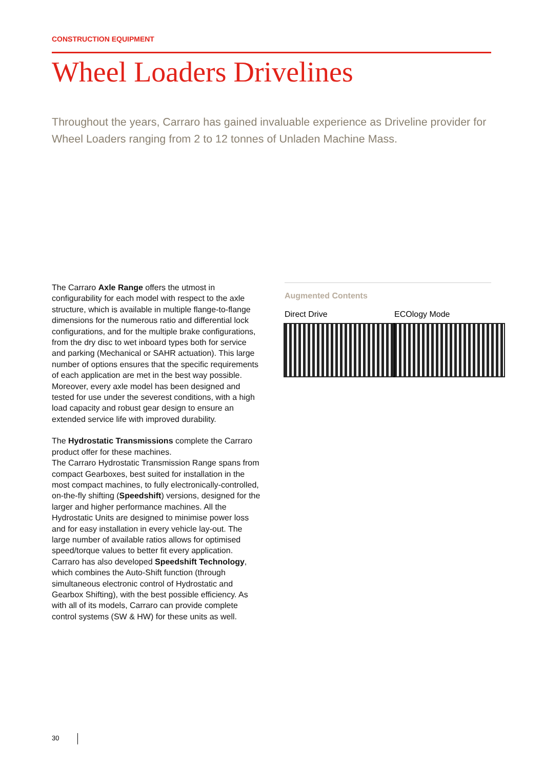CONSTRUCTION EQUIPMENT
Wheel Loaders Drivelines
Throughout the years, Carraro has gained invaluable experience as Driveline provider for Wheel Loaders ranging from 2 to 12 tonnes of Unladen Machine Mass.
The Carraro Axle Range offers the utmost in configurability for each model with respect to the axle structure, which is available in multiple flange-to-flange dimensions for the numerous ratio and differential lock configurations, and for the multiple brake configurations, from the dry disc to wet inboard types both for service and parking (Mechanical or SAHR actuation). This large number of options ensures that the specific requirements of each application are met in the best way possible. Moreover, every axle model has been designed and tested for use under the severest conditions, with a high load capacity and robust gear design to ensure an extended service life with improved durability.
The Hydrostatic Transmissions complete the Carraro product offer for these machines.
The Carraro Hydrostatic Transmission Range spans from compact Gearboxes, best suited for installation in the most compact machines, to fully electronically-controlled, on-the-fly shifting (Speedshift) versions, designed for the larger and higher performance machines. All the Hydrostatic Units are designed to minimise power loss and for easy installation in every vehicle lay-out. The large number of available ratios allows for optimised speed/torque values to better fit every application. Carraro has also developed Speedshift Technology, which combines the Auto-Shift function (through simultaneous electronic control of Hydrostatic and Gearbox Shifting), with the best possible efficiency. As with all of its models, Carraro can provide complete control systems (SW & HW) for these units as well.
Augmented Contents
Direct Drive ECOlogy Mode
30